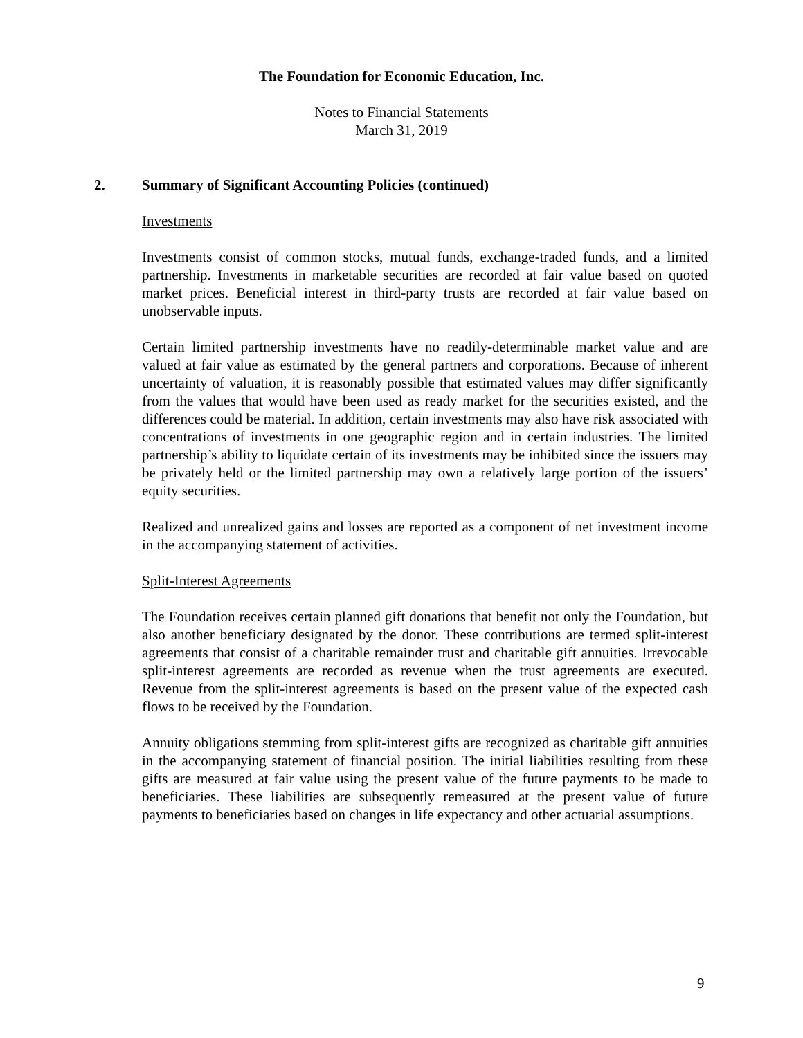The Foundation for Economic Education, Inc.
Notes to Financial Statements
March 31, 2019
2. Summary of Significant Accounting Policies (continued)
Investments
Investments consist of common stocks, mutual funds, exchange-traded funds, and a limited partnership. Investments in marketable securities are recorded at fair value based on quoted market prices. Beneficial interest in third-party trusts are recorded at fair value based on unobservable inputs.
Certain limited partnership investments have no readily-determinable market value and are valued at fair value as estimated by the general partners and corporations. Because of inherent uncertainty of valuation, it is reasonably possible that estimated values may differ significantly from the values that would have been used as ready market for the securities existed, and the differences could be material. In addition, certain investments may also have risk associated with concentrations of investments in one geographic region and in certain industries. The limited partnership’s ability to liquidate certain of its investments may be inhibited since the issuers may be privately held or the limited partnership may own a relatively large portion of the issuers’ equity securities.
Realized and unrealized gains and losses are reported as a component of net investment income in the accompanying statement of activities.
Split-Interest Agreements
The Foundation receives certain planned gift donations that benefit not only the Foundation, but also another beneficiary designated by the donor. These contributions are termed split-interest agreements that consist of a charitable remainder trust and charitable gift annuities. Irrevocable split-interest agreements are recorded as revenue when the trust agreements are executed. Revenue from the split-interest agreements is based on the present value of the expected cash flows to be received by the Foundation.
Annuity obligations stemming from split-interest gifts are recognized as charitable gift annuities in the accompanying statement of financial position. The initial liabilities resulting from these gifts are measured at fair value using the present value of the future payments to be made to beneficiaries. These liabilities are subsequently remeasured at the present value of future payments to beneficiaries based on changes in life expectancy and other actuarial assumptions.
9